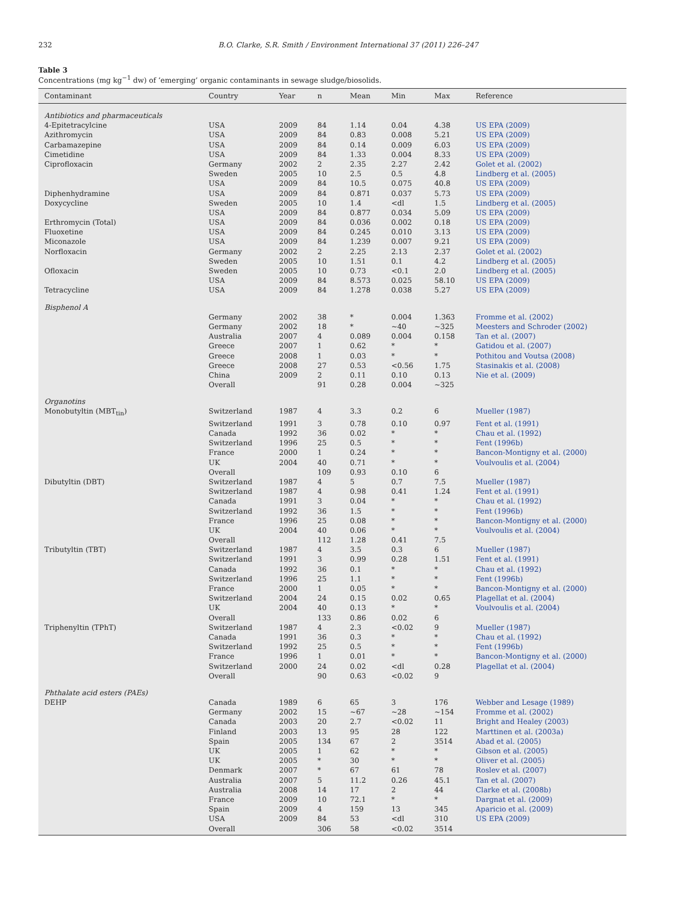232 B.O. Clarke, S.R. Smith / Environment International 37 (2011) 226–247
Table 3
Concentrations (mg kg<sup>−1</sup> dw) of ‘emerging’ organic contaminants in sewage sludge/biosolids.
| Contaminant | Country | Year | n | Mean | Min | Max | Reference |
| --- | --- | --- | --- | --- | --- | --- | --- |
| Antibiotics and pharmaceuticals | | | | | | | |
| 4-Epitetracylcine | USA | 2009 | 84 | 1.14 | 0.04 | 4.38 | US EPA (2009) |
| Azithromycin | USA | 2009 | 84 | 0.83 | 0.008 | 5.21 | US EPA (2009) |
| Carbamazepine | USA | 2009 | 84 | 0.14 | 0.009 | 6.03 | US EPA (2009) |
| Cimetidine | USA | 2009 | 84 | 1.33 | 0.004 | 8.33 | US EPA (2009) |
| Ciprofloxacin | Germany | 2002 | 2 | 2.35 | 2.27 | 2.42 | Golet et al. (2002) |
| | Sweden | 2005 | 10 | 2.5 | 0.5 | 4.8 | Lindberg et al. (2005) |
| | USA | 2009 | 84 | 10.5 | 0.075 | 40.8 | US EPA (2009) |
| Diphenhydramine | USA | 2009 | 84 | 0.871 | 0.037 | 5.73 | US EPA (2009) |
| Doxycycline | Sweden | 2005 | 10 | 1.4 | <dl | 1.5 | Lindberg et al. (2005) |
| | USA | 2009 | 84 | 0.877 | 0.034 | 5.09 | US EPA (2009) |
| Erthromycin (Total) | USA | 2009 | 84 | 0.036 | 0.002 | 0.18 | US EPA (2009) |
| Fluoxetine | USA | 2009 | 84 | 0.245 | 0.010 | 3.13 | US EPA (2009) |
| Miconazole | USA | 2009 | 84 | 1.239 | 0.007 | 9.21 | US EPA (2009) |
| Norfloxacin | Germany | 2002 | 2 | 2.25 | 2.13 | 2.37 | Golet et al. (2002) |
| | Sweden | 2005 | 10 | 1.51 | 0.1 | 4.2 | Lindberg et al. (2005) |
| Ofloxacin | Sweden | 2005 | 10 | 0.73 | <0.1 | 2.0 | Lindberg et al. (2005) |
| | USA | 2009 | 84 | 8.573 | 0.025 | 58.10 | US EPA (2009) |
| Tetracycline | USA | 2009 | 84 | 1.278 | 0.038 | 5.27 | US EPA (2009) |
| Bisphenol A | | | | | | | |
| | Germany | 2002 | 38 | * | 0.004 | 1.363 | Fromme et al. (2002) |
| | Germany | 2002 | 18 | * | ~40 | ~325 | Meesters and Schroder (2002) |
| | Australia | 2007 | 4 | 0.089 | 0.004 | 0.158 | Tan et al. (2007) |
| | Greece | 2007 | 1 | 0.62 | * | * | Gatidou et al. (2007) |
| | Greece | 2008 | 1 | 0.03 | * | * | Pothitou and Voutsa (2008) |
| | Greece | 2008 | 27 | 0.53 | <0.56 | 1.75 | Stasinakis et al. (2008) |
| | China | 2009 | 2 | 0.11 | 0.10 | 0.13 | Nie et al. (2009) |
| | Overall | | 91 | 0.28 | 0.004 | ~325 | |
| Organotins | | | | | | | |
| Monobutyltin (MBT<sub>tin</sub>) | Switzerland | 1987 | 4 | 3.3 | 0.2 | 6 | Mueller (1987) |
| | Switzerland | 1991 | 3 | 0.78 | 0.10 | 0.97 | Fent et al. (1991) |
| | Canada | 1992 | 36 | 0.02 | * | * | Chau et al. (1992) |
| | Switzerland | 1996 | 25 | 0.5 | * | * | Fent (1996b) |
| | France | 2000 | 1 | 0.24 | * | * | Bancon-Montigny et al. (2000) |
| | UK | 2004 | 40 | 0.71 | * | * | Voulvoulis et al. (2004) |
| | Overall | | 109 | 0.93 | 0.10 | 6 | |
| Dibutyltin (DBT) | Switzerland | 1987 | 4 | 5 | 0.7 | 7.5 | Mueller (1987) |
| | Switzerland | 1987 | 4 | 0.98 | 0.41 | 1.24 | Fent et al. (1991) |
| | Canada | 1991 | 3 | 0.04 | * | * | Chau et al. (1992) |
| | Switzerland | 1992 | 36 | 1.5 | * | * | Fent (1996b) |
| | France | 1996 | 25 | 0.08 | * | * | Bancon-Montigny et al. (2000) |
| | UK | 2004 | 40 | 0.06 | * | * | Voulvoulis et al. (2004) |
| | Overall | | 112 | 1.28 | 0.41 | 7.5 | |
| Tributyltin (TBT) | Switzerland | 1987 | 4 | 3.5 | 0.3 | 6 | Mueller (1987) |
| | Switzerland | 1991 | 3 | 0.99 | 0.28 | 1.51 | Fent et al. (1991) |
| | Canada | 1992 | 36 | 0.1 | * | * | Chau et al. (1992) |
| | Switzerland | 1996 | 25 | 1.1 | * | * | Fent (1996b) |
| | France | 2000 | 1 | 0.05 | * | * | Bancon-Montigny et al. (2000) |
| | Switzerland | 2004 | 24 | 0.15 | 0.02 | 0.65 | Plagellat et al. (2004) |
| | UK | 2004 | 40 | 0.13 | * | * | Voulvoulis et al. (2004) |
| | Overall | | 133 | 0.86 | 0.02 | 6 | |
| Triphenyltin (TPhT) | Switzerland | 1987 | 4 | 2.3 | <0.02 | 9 | Mueller (1987) |
| | Canada | 1991 | 36 | 0.3 | * | * | Chau et al. (1992) |
| | Switzerland | 1992 | 25 | 0.5 | * | * | Fent (1996b) |
| | France | 1996 | 1 | 0.01 | * | * | Bancon-Montigny et al. (2000) |
| | Switzerland | 2000 | 24 | 0.02 | <dl | 0.28 | Plagellat et al. (2004) |
| | Overall | | 90 | 0.63 | <0.02 | 9 | |
| Phthalate acid esters (PAEs) | | | | | | | |
| DEHP | Canada | 1989 | 6 | 65 | 3 | 176 | Webber and Lesage (1989) |
| | Germany | 2002 | 15 | ~67 | ~28 | ~154 | Fromme et al. (2002) |
| | Canada | 2003 | 20 | 2.7 | <0.02 | 11 | Bright and Healey (2003) |
| | Finland | 2003 | 13 | 95 | 28 | 122 | Marttinen et al. (2003a) |
| | Spain | 2005 | 134 | 67 | 2 | 3514 | Abad et al. (2005) |
| | UK | 2005 | 1 | 62 | * | * | Gibson et al. (2005) |
| | UK | 2005 | * | 30 | * | * | Oliver et al. (2005) |
| | Denmark | 2007 | * | 67 | 61 | 78 | Roslev et al. (2007) |
| | Australia | 2007 | 5 | 11.2 | 0.26 | 45.1 | Tan et al. (2007) |
| | Australia | 2008 | 14 | 17 | 2 | 44 | Clarke et al. (2008b) |
| | France | 2009 | 10 | 72.1 | * | * | Dargnat et al. (2009) |
| | Spain | 2009 | 4 | 159 | 13 | 345 | Aparicio et al. (2009) |
| | USA | 2009 | 84 | 53 | <dl | 310 | US EPA (2009) |
| | Overall | | 306 | 58 | <0.02 | 3514 | |